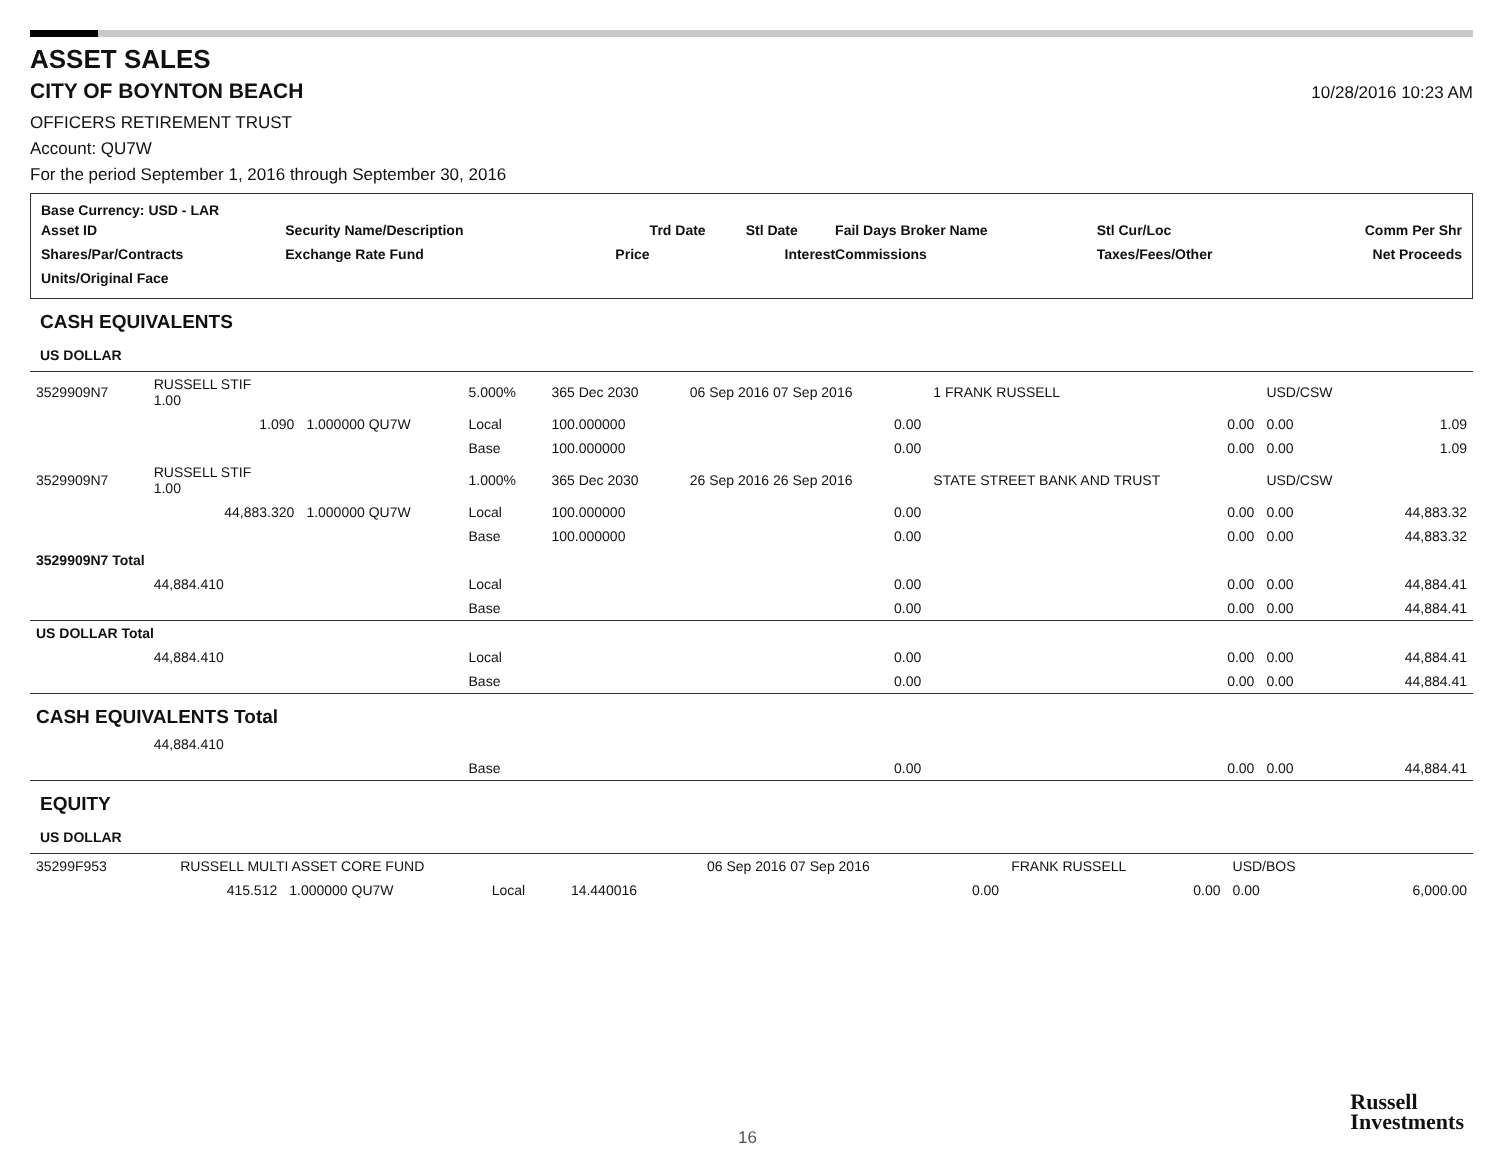ASSET SALES
CITY OF BOYNTON BEACH
10/28/2016 10:23 AM
OFFICERS RETIREMENT TRUST
Account: QU7W
For the period September 1, 2016 through September 30, 2016
Base Currency: USD - LAR
| Asset ID | Security Name/Description | | | Trd Date | Stl Date | Fail Days Broker Name | Stl Cur/Loc | Comm Per Shr |
| Shares/Par/Contracts | Exchange Rate Fund | | Price | | Interest | Commissions | Taxes/Fees/Other | Net Proceeds |
| Units/Original Face | | | | | | | | |
CASH EQUIVALENTS
US DOLLAR
| 3529909N7 | RUSSELL STIF 1.00 | | 5.000% | 365 Dec 2030 | 06 Sep 2016 07 Sep 2016 | | 1 FRANK RUSSELL | USD/CSW | |
| | 1.090 | 1.000000 QU7W | Local | 100.000000 | | 0.00 | 0.00 | 0.00 | 1.09 |
| | | | Base | 100.000000 | | 0.00 | 0.00 | 0.00 | 1.09 |
| 3529909N7 | RUSSELL STIF 1.00 | | 1.000% | 365 Dec 2030 | 26 Sep 2016 26 Sep 2016 | | STATE STREET BANK AND TRUST | USD/CSW | |
| | 44,883.320 | 1.000000 QU7W | Local | 100.000000 | | 0.00 | 0.00 | 0.00 | 44,883.32 |
| | | | Base | 100.000000 | | 0.00 | 0.00 | 0.00 | 44,883.32 |
| 3529909N7 Total | | | | | | | | | |
| | 44,884.410 | | Local | | | 0.00 | 0.00 | 0.00 | 44,884.41 |
| | | | Base | | | 0.00 | 0.00 | 0.00 | 44,884.41 |
| US DOLLAR Total | | | | | | | | | |
| | 44,884.410 | | Local | | | 0.00 | 0.00 | 0.00 | 44,884.41 |
| | | | Base | | | 0.00 | 0.00 | 0.00 | 44,884.41 |
| CASH EQUIVALENTS Total | | | | | | | | | |
| | 44,884.410 | | | | | | | | |
| | | | Base | | | 0.00 | 0.00 | 0.00 | 44,884.41 |
EQUITY
US DOLLAR
| 35299F953 | RUSSELL MULTI ASSET CORE FUND | | | | 06 Sep 2016 07 Sep 2016 | | FRANK RUSSELL | USD/BOS | |
| | 415.512 | 1.000000 QU7W | Local | 14.440016 | | 0.00 | 0.00 | 0.00 | 6,000.00 |
16
Russell
Investments